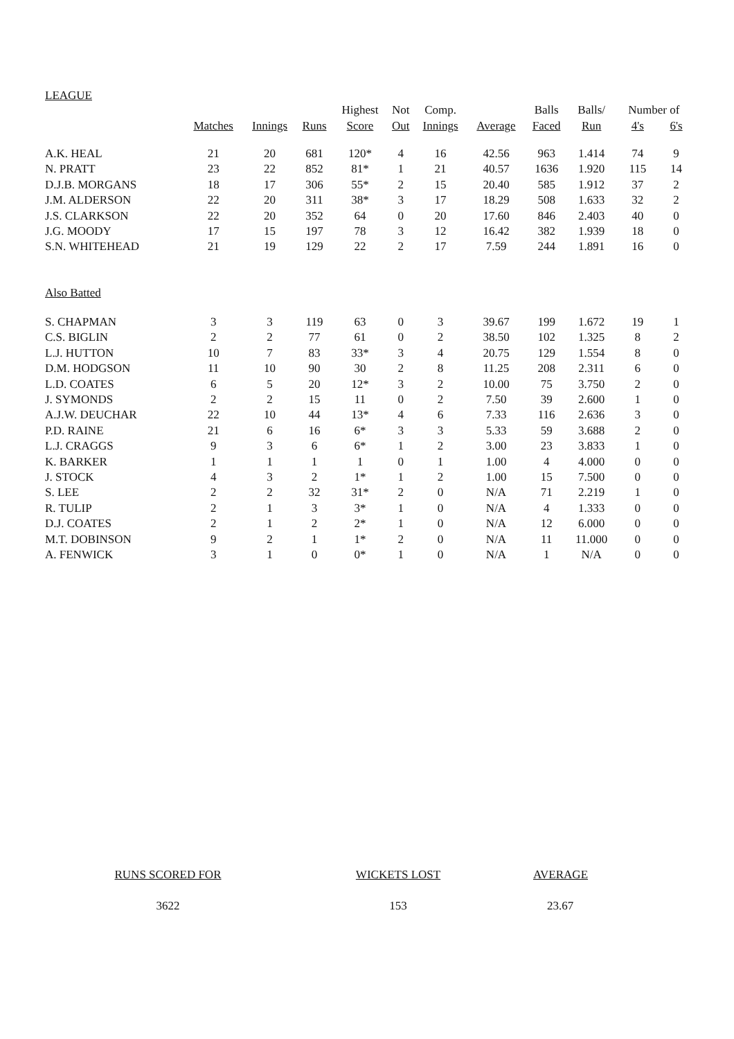LEAGUE
| | | | | Highest | Not | Comp. | | Balls | Balls/ | Number of | |
| --- | --- | --- | --- | --- | --- | --- | --- | --- | --- | --- | --- |
| | Matches | Innings | Runs | Score | Out | Innings | Average | Faced | Run | 4's | 6's |
| A.K. HEAL | 21 | 20 | 681 | 120* | 4 | 16 | 42.56 | 963 | 1.414 | 74 | 9 |
| N. PRATT | 23 | 22 | 852 | 81* | 1 | 21 | 40.57 | 1636 | 1.920 | 115 | 14 |
| D.J.B. MORGANS | 18 | 17 | 306 | 55* | 2 | 15 | 20.40 | 585 | 1.912 | 37 | 2 |
| J.M. ALDERSON | 22 | 20 | 311 | 38* | 3 | 17 | 18.29 | 508 | 1.633 | 32 | 2 |
| J.S. CLARKSON | 22 | 20 | 352 | 64 | 0 | 20 | 17.60 | 846 | 2.403 | 40 | 0 |
| J.G. MOODY | 17 | 15 | 197 | 78 | 3 | 12 | 16.42 | 382 | 1.939 | 18 | 0 |
| S.N. WHITEHEAD | 21 | 19 | 129 | 22 | 2 | 17 | 7.59 | 244 | 1.891 | 16 | 0 |
| Also Batted | | | | | | | | | | | |
| S. CHAPMAN | 3 | 3 | 119 | 63 | 0 | 3 | 39.67 | 199 | 1.672 | 19 | 1 |
| C.S. BIGLIN | 2 | 2 | 77 | 61 | 0 | 2 | 38.50 | 102 | 1.325 | 8 | 2 |
| L.J. HUTTON | 10 | 7 | 83 | 33* | 3 | 4 | 20.75 | 129 | 1.554 | 8 | 0 |
| D.M. HODGSON | 11 | 10 | 90 | 30 | 2 | 8 | 11.25 | 208 | 2.311 | 6 | 0 |
| L.D. COATES | 6 | 5 | 20 | 12* | 3 | 2 | 10.00 | 75 | 3.750 | 2 | 0 |
| J. SYMONDS | 2 | 2 | 15 | 11 | 0 | 2 | 7.50 | 39 | 2.600 | 1 | 0 |
| A.J.W. DEUCHAR | 22 | 10 | 44 | 13* | 4 | 6 | 7.33 | 116 | 2.636 | 3 | 0 |
| P.D. RAINE | 21 | 6 | 16 | 6* | 3 | 3 | 5.33 | 59 | 3.688 | 2 | 0 |
| L.J. CRAGGS | 9 | 3 | 6 | 6* | 1 | 2 | 3.00 | 23 | 3.833 | 1 | 0 |
| K. BARKER | 1 | 1 | 1 | 1 | 0 | 1 | 1.00 | 4 | 4.000 | 0 | 0 |
| J. STOCK | 4 | 3 | 2 | 1* | 1 | 2 | 1.00 | 15 | 7.500 | 0 | 0 |
| S. LEE | 2 | 2 | 32 | 31* | 2 | 0 | N/A | 71 | 2.219 | 1 | 0 |
| R. TULIP | 2 | 1 | 3 | 3* | 1 | 0 | N/A | 4 | 1.333 | 0 | 0 |
| D.J. COATES | 2 | 1 | 2 | 2* | 1 | 0 | N/A | 12 | 6.000 | 0 | 0 |
| M.T. DOBINSON | 9 | 2 | 1 | 1* | 2 | 0 | N/A | 11 | 11.000 | 0 | 0 |
| A. FENWICK | 3 | 1 | 0 | 0* | 1 | 0 | N/A | 1 | N/A | 0 | 0 |
| RUNS SCORED FOR | WICKETS LOST | AVERAGE |
| 3622 | 153 | 23.67 |